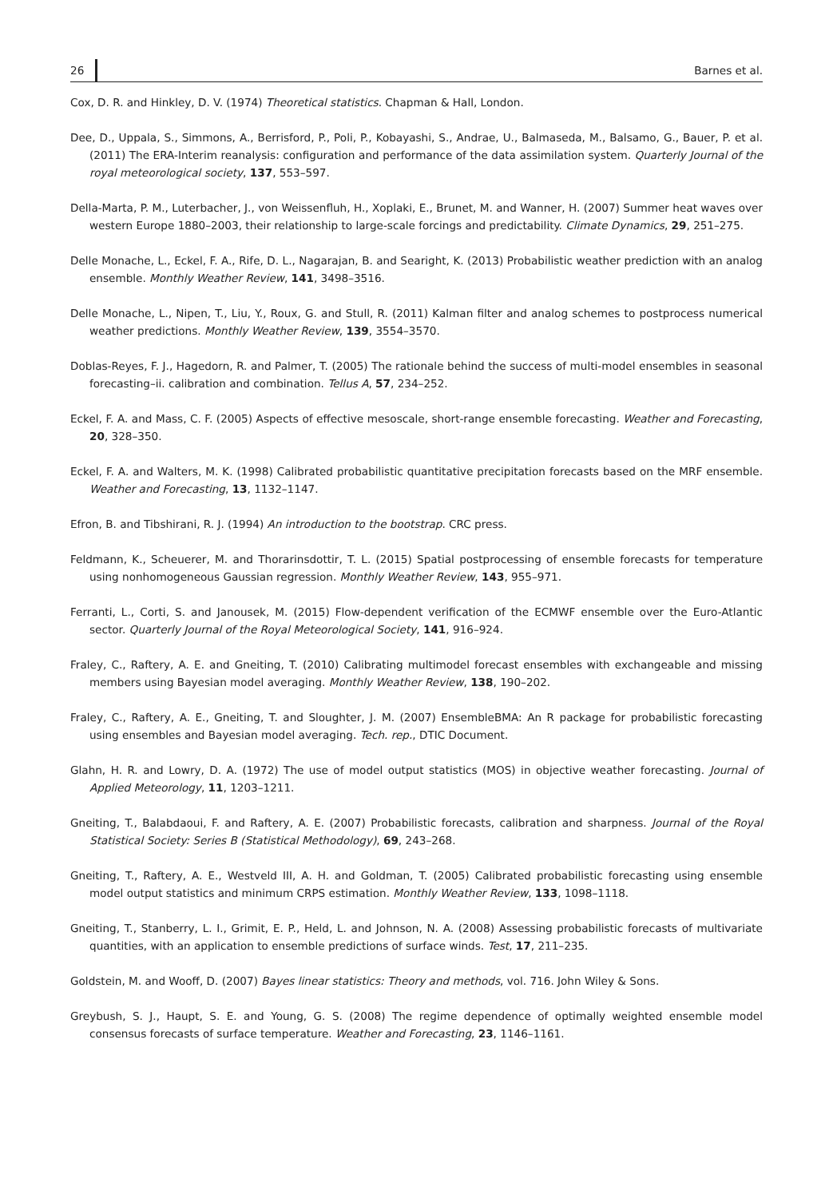26 Barnes et al.
Cox, D. R. and Hinkley, D. V. (1974) Theoretical statistics. Chapman & Hall, London.
Dee, D., Uppala, S., Simmons, A., Berrisford, P., Poli, P., Kobayashi, S., Andrae, U., Balmaseda, M., Balsamo, G., Bauer, P. et al. (2011) The ERA-Interim reanalysis: configuration and performance of the data assimilation system. Quarterly Journal of the royal meteorological society, 137, 553–597.
Della-Marta, P. M., Luterbacher, J., von Weissenfluh, H., Xoplaki, E., Brunet, M. and Wanner, H. (2007) Summer heat waves over western Europe 1880–2003, their relationship to large-scale forcings and predictability. Climate Dynamics, 29, 251–275.
Delle Monache, L., Eckel, F. A., Rife, D. L., Nagarajan, B. and Searight, K. (2013) Probabilistic weather prediction with an analog ensemble. Monthly Weather Review, 141, 3498–3516.
Delle Monache, L., Nipen, T., Liu, Y., Roux, G. and Stull, R. (2011) Kalman filter and analog schemes to postprocess numerical weather predictions. Monthly Weather Review, 139, 3554–3570.
Doblas-Reyes, F. J., Hagedorn, R. and Palmer, T. (2005) The rationale behind the success of multi-model ensembles in seasonal forecasting–ii. calibration and combination. Tellus A, 57, 234–252.
Eckel, F. A. and Mass, C. F. (2005) Aspects of effective mesoscale, short-range ensemble forecasting. Weather and Forecasting, 20, 328–350.
Eckel, F. A. and Walters, M. K. (1998) Calibrated probabilistic quantitative precipitation forecasts based on the MRF ensemble. Weather and Forecasting, 13, 1132–1147.
Efron, B. and Tibshirani, R. J. (1994) An introduction to the bootstrap. CRC press.
Feldmann, K., Scheuerer, M. and Thorarinsdottir, T. L. (2015) Spatial postprocessing of ensemble forecasts for temperature using nonhomogeneous Gaussian regression. Monthly Weather Review, 143, 955–971.
Ferranti, L., Corti, S. and Janousek, M. (2015) Flow-dependent verification of the ECMWF ensemble over the Euro-Atlantic sector. Quarterly Journal of the Royal Meteorological Society, 141, 916–924.
Fraley, C., Raftery, A. E. and Gneiting, T. (2010) Calibrating multimodel forecast ensembles with exchangeable and missing members using Bayesian model averaging. Monthly Weather Review, 138, 190–202.
Fraley, C., Raftery, A. E., Gneiting, T. and Sloughter, J. M. (2007) EnsembleBMA: An R package for probabilistic forecasting using ensembles and Bayesian model averaging. Tech. rep., DTIC Document.
Glahn, H. R. and Lowry, D. A. (1972) The use of model output statistics (MOS) in objective weather forecasting. Journal of Applied Meteorology, 11, 1203–1211.
Gneiting, T., Balabdaoui, F. and Raftery, A. E. (2007) Probabilistic forecasts, calibration and sharpness. Journal of the Royal Statistical Society: Series B (Statistical Methodology), 69, 243–268.
Gneiting, T., Raftery, A. E., Westveld III, A. H. and Goldman, T. (2005) Calibrated probabilistic forecasting using ensemble model output statistics and minimum CRPS estimation. Monthly Weather Review, 133, 1098–1118.
Gneiting, T., Stanberry, L. I., Grimit, E. P., Held, L. and Johnson, N. A. (2008) Assessing probabilistic forecasts of multivariate quantities, with an application to ensemble predictions of surface winds. Test, 17, 211–235.
Goldstein, M. and Wooff, D. (2007) Bayes linear statistics: Theory and methods, vol. 716. John Wiley & Sons.
Greybush, S. J., Haupt, S. E. and Young, G. S. (2008) The regime dependence of optimally weighted ensemble model consensus forecasts of surface temperature. Weather and Forecasting, 23, 1146–1161.